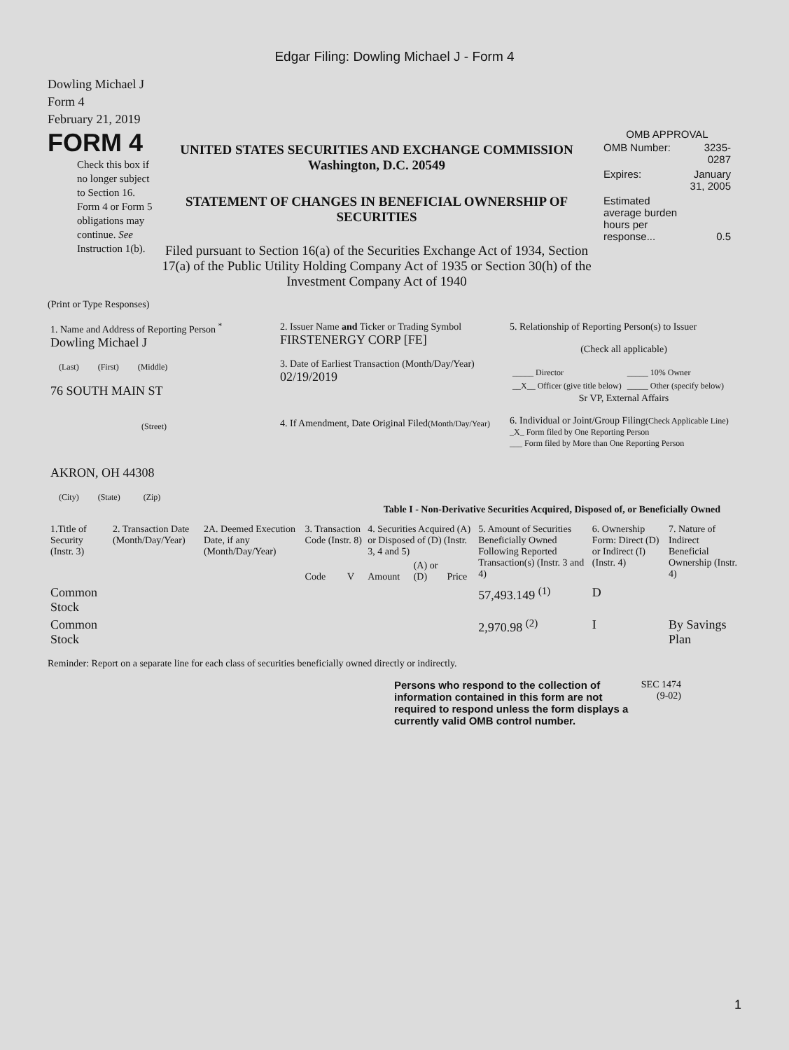Edgar Filing: Dowling Michael J - Form 4
Dowling Michael J
Form 4
February 21, 2019
FORM 4
Check this box if no longer subject to Section 16. Form 4 or Form 5 obligations may continue. See Instruction 1(b).
UNITED STATES SECURITIES AND EXCHANGE COMMISSION
Washington, D.C. 20549
STATEMENT OF CHANGES IN BENEFICIAL OWNERSHIP OF SECURITIES
Filed pursuant to Section 16(a) of the Securities Exchange Act of 1934, Section 17(a) of the Public Utility Holding Company Act of 1935 or Section 30(h) of the Investment Company Act of 1940
OMB APPROVAL
| OMB Number: | 3235-0287 |
| Expires: | January 31, 2005 |
| Estimated average burden hours per response... | 0.5 |
(Print or Type Responses)
| 1. Name and Address of Reporting Person <sup>*</sup> Dowling Michael J (Last) (First) (Middle) 76 SOUTH MAIN ST (Street) AKRON, OH 44308 (City) (State) (Zip) | 2. Issuer Name and Ticker or Trading Symbol FIRSTENERGY CORP [FE] 3. Date of Earliest Transaction (Month/Day/Year) 02/19/2019 4. If Amendment, Date Original Filed (Month/Day/Year) | 5. Relationship of Reporting Person(s) to Issuer (Check all applicable) / _____ Director / _____ 10% Owner / / __X__ Officer (give title below) / _____ Other (specify below) / Sr VP, External Affairs 6. Individual or Joint/Group Filing (Check Applicable Line) _X_ Form filed by One Reporting Person ___ Form filed by More than One Reporting Person |
Table I - Non-Derivative Securities Acquired, Disposed of, or Beneficially Owned
| 1.Title of Security (Instr. 3) | 2. Transaction Date (Month/Day/Year) | 2A. Deemed Execution Date, if any (Month/Day/Year) | 3. Transaction Code (Instr. 8) | | 4. Securities Acquired (A) or Disposed of (D) (Instr. 3, 4 and 5) | | | 5. Amount of Securities Beneficially Owned Following Reported Transaction(s) (Instr. 3 and 4) | 6. Ownership Form: Direct (D) or Indirect (I) (Instr. 4) | 7. Nature of Indirect Beneficial Ownership (Instr. 4) |
| --- | --- | --- | --- | --- | --- | --- | --- | --- | --- | --- |
| | | | Code | V | Amount | (A) or (D) | Price | | | |
| Common Stock | | | | | | | | 57,493.149 <sup>(1)</sup> | D | |
| Common Stock | | | | | | | | 2,970.98 <sup>(2)</sup> | I | By Savings Plan |
Reminder: Report on a separate line for each class of securities beneficially owned directly or indirectly.
Persons who respond to the collection of information contained in this form are not required to respond unless the form displays a currently valid OMB control number.
SEC 1474
(9-02)
1